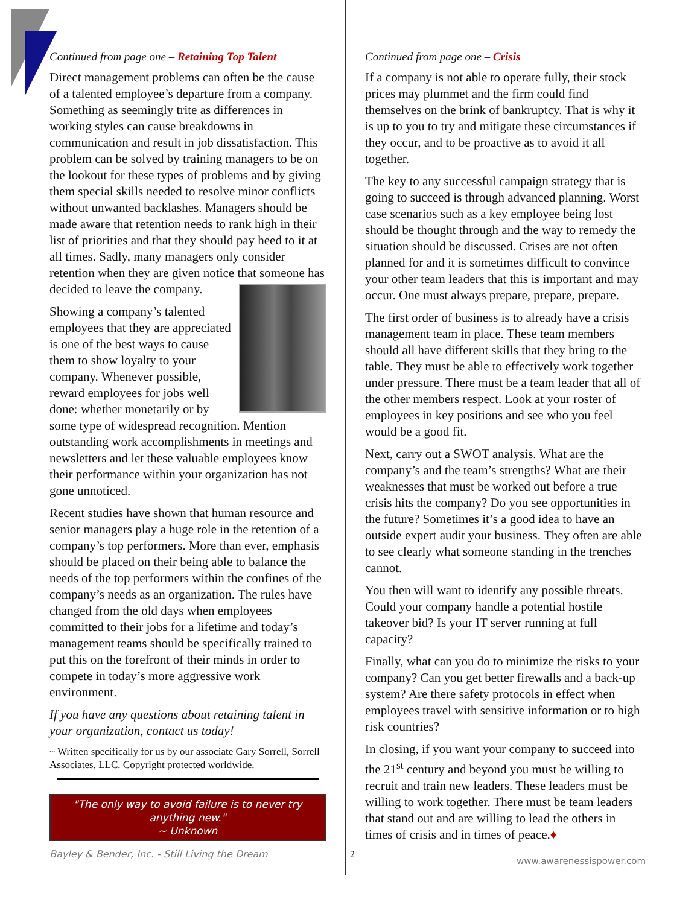Continued from page one – Retaining Top Talent
Direct management problems can often be the cause of a talented employee’s departure from a company. Something as seemingly trite as differences in working styles can cause breakdowns in communication and result in job dissatisfaction. This problem can be solved by training managers to be on the lookout for these types of problems and by giving them special skills needed to resolve minor conflicts without unwanted backlashes. Managers should be made aware that retention needs to rank high in their list of priorities and that they should pay heed to it at all times. Sadly, many managers only consider retention when they are given notice that someone has decided to leave the company.
Showing a company’s talented employees that they are appreciated is one of the best ways to cause them to show loyalty to your company. Whenever possible, reward employees for jobs well done: whether monetarily or by some type of widespread recognition. Mention outstanding work accomplishments in meetings and newsletters and let these valuable employees know their performance within your organization has not gone unnoticed.
Recent studies have shown that human resource and senior managers play a huge role in the retention of a company’s top performers. More than ever, emphasis should be placed on their being able to balance the needs of the top performers within the confines of the company’s needs as an organization. The rules have changed from the old days when employees committed to their jobs for a lifetime and today’s management teams should be specifically trained to put this on the forefront of their minds in order to compete in today’s more aggressive work environment.
If you have any questions about retaining talent in your organization, contact us today!
~ Written specifically for us by our associate Gary Sorrell, Sorrell Associates, LLC. Copyright protected worldwide.
"The only way to avoid failure is to never try anything new."
~ Unknown
Bayley & Bender, Inc. - Still Living the Dream 2
Continued from page one – Crisis
If a company is not able to operate fully, their stock prices may plummet and the firm could find themselves on the brink of bankruptcy. That is why it is up to you to try and mitigate these circumstances if they occur, and to be proactive as to avoid it all together.
The key to any successful campaign strategy that is going to succeed is through advanced planning. Worst case scenarios such as a key employee being lost should be thought through and the way to remedy the situation should be discussed. Crises are not often planned for and it is sometimes difficult to convince your other team leaders that this is important and may occur. One must always prepare, prepare, prepare.
The first order of business is to already have a crisis management team in place. These team members should all have different skills that they bring to the table. They must be able to effectively work together under pressure. There must be a team leader that all of the other members respect. Look at your roster of employees in key positions and see who you feel would be a good fit.
Next, carry out a SWOT analysis. What are the company’s and the team’s strengths? What are their weaknesses that must be worked out before a true crisis hits the company? Do you see opportunities in the future? Sometimes it’s a good idea to have an outside expert audit your business. They often are able to see clearly what someone standing in the trenches cannot.
You then will want to identify any possible threats. Could your company handle a potential hostile takeover bid? Is your IT server running at full capacity?
Finally, what can you do to minimize the risks to your company? Can you get better firewalls and a back-up system? Are there safety protocols in effect when employees travel with sensitive information or to high risk countries?
In closing, if you want your company to succeed into the 21<sup>st</sup> century and beyond you must be willing to recruit and train new leaders. These leaders must be willing to work together. There must be team leaders that stand out and are willing to lead the others in times of crisis and in times of peace.♦
www.awarenessispower.com